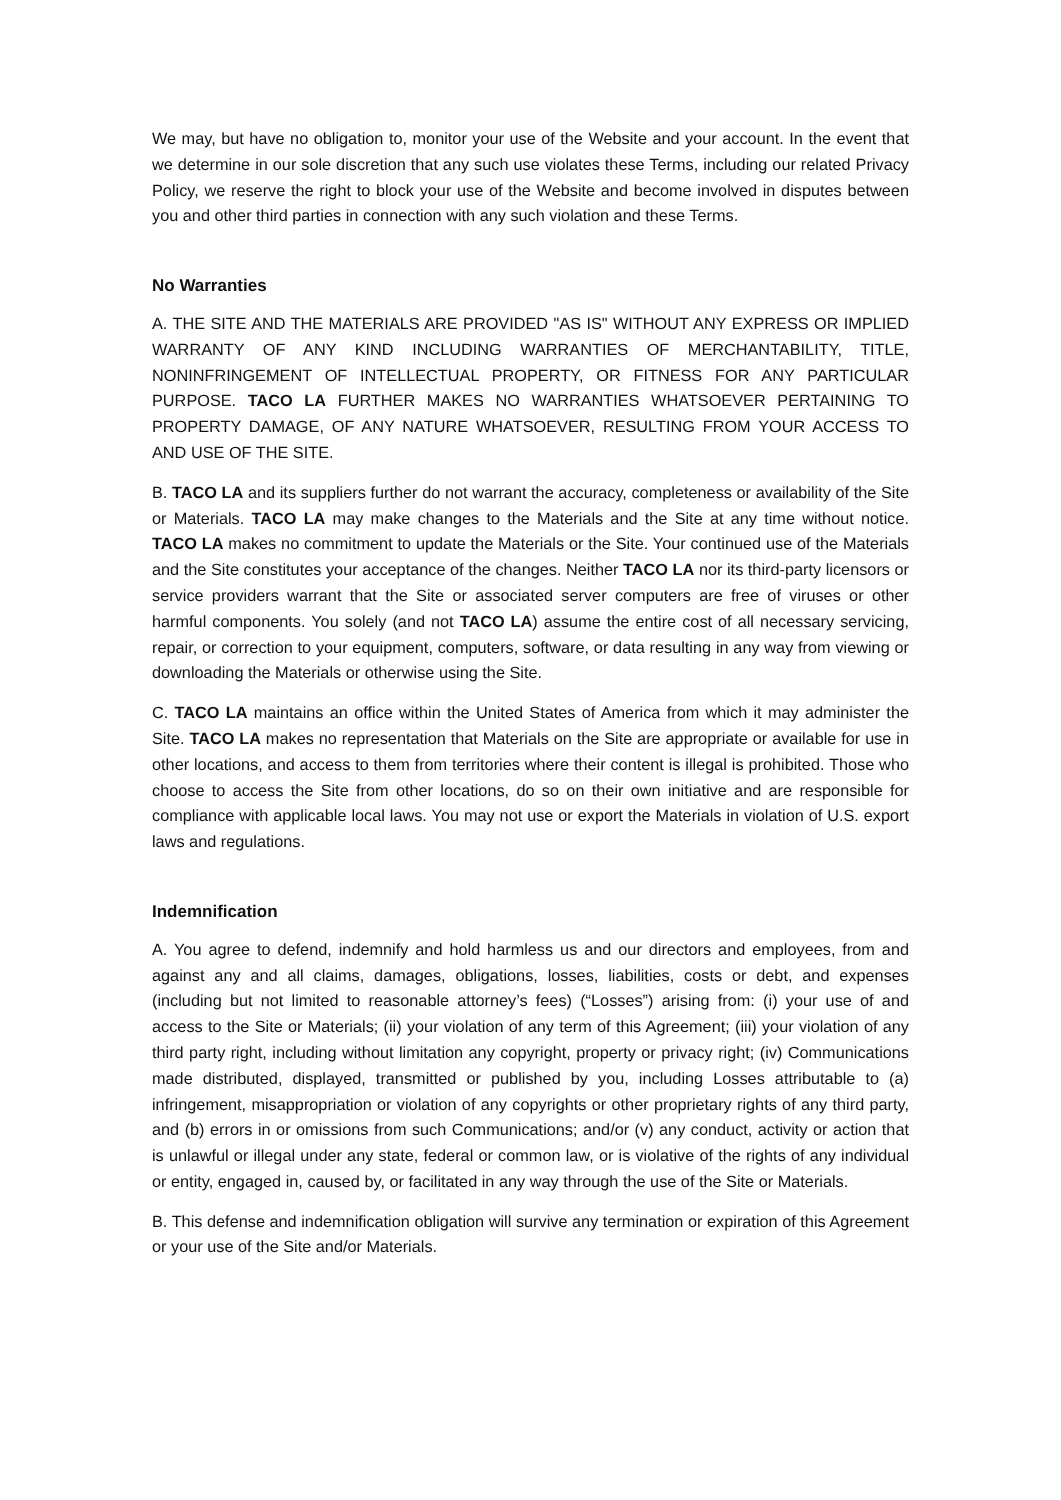We may, but have no obligation to, monitor your use of the Website and your account. In the event that we determine in our sole discretion that any such use violates these Terms, including our related Privacy Policy, we reserve the right to block your use of the Website and become involved in disputes between you and other third parties in connection with any such violation and these Terms.
No Warranties
A. THE SITE AND THE MATERIALS ARE PROVIDED "AS IS" WITHOUT ANY EXPRESS OR IMPLIED WARRANTY OF ANY KIND INCLUDING WARRANTIES OF MERCHANTABILITY, TITLE, NONINFRINGEMENT OF INTELLECTUAL PROPERTY, OR FITNESS FOR ANY PARTICULAR PURPOSE. TACO LA FURTHER MAKES NO WARRANTIES WHATSOEVER PERTAINING TO PROPERTY DAMAGE, OF ANY NATURE WHATSOEVER, RESULTING FROM YOUR ACCESS TO AND USE OF THE SITE.
B. TACO LA and its suppliers further do not warrant the accuracy, completeness or availability of the Site or Materials. TACO LA may make changes to the Materials and the Site at any time without notice. TACO LA makes no commitment to update the Materials or the Site. Your continued use of the Materials and the Site constitutes your acceptance of the changes. Neither TACO LA nor its third-party licensors or service providers warrant that the Site or associated server computers are free of viruses or other harmful components. You solely (and not TACO LA) assume the entire cost of all necessary servicing, repair, or correction to your equipment, computers, software, or data resulting in any way from viewing or downloading the Materials or otherwise using the Site.
C. TACO LA maintains an office within the United States of America from which it may administer the Site. TACO LA makes no representation that Materials on the Site are appropriate or available for use in other locations, and access to them from territories where their content is illegal is prohibited. Those who choose to access the Site from other locations, do so on their own initiative and are responsible for compliance with applicable local laws. You may not use or export the Materials in violation of U.S. export laws and regulations.
Indemnification
A. You agree to defend, indemnify and hold harmless us and our directors and employees, from and against any and all claims, damages, obligations, losses, liabilities, costs or debt, and expenses (including but not limited to reasonable attorney’s fees) (“Losses”) arising from: (i) your use of and access to the Site or Materials; (ii) your violation of any term of this Agreement; (iii) your violation of any third party right, including without limitation any copyright, property or privacy right; (iv) Communications made distributed, displayed, transmitted or published by you, including Losses attributable to (a) infringement, misappropriation or violation of any copyrights or other proprietary rights of any third party, and (b) errors in or omissions from such Communications; and/or (v) any conduct, activity or action that is unlawful or illegal under any state, federal or common law, or is violative of the rights of any individual or entity, engaged in, caused by, or facilitated in any way through the use of the Site or Materials.
B. This defense and indemnification obligation will survive any termination or expiration of this Agreement or your use of the Site and/or Materials.